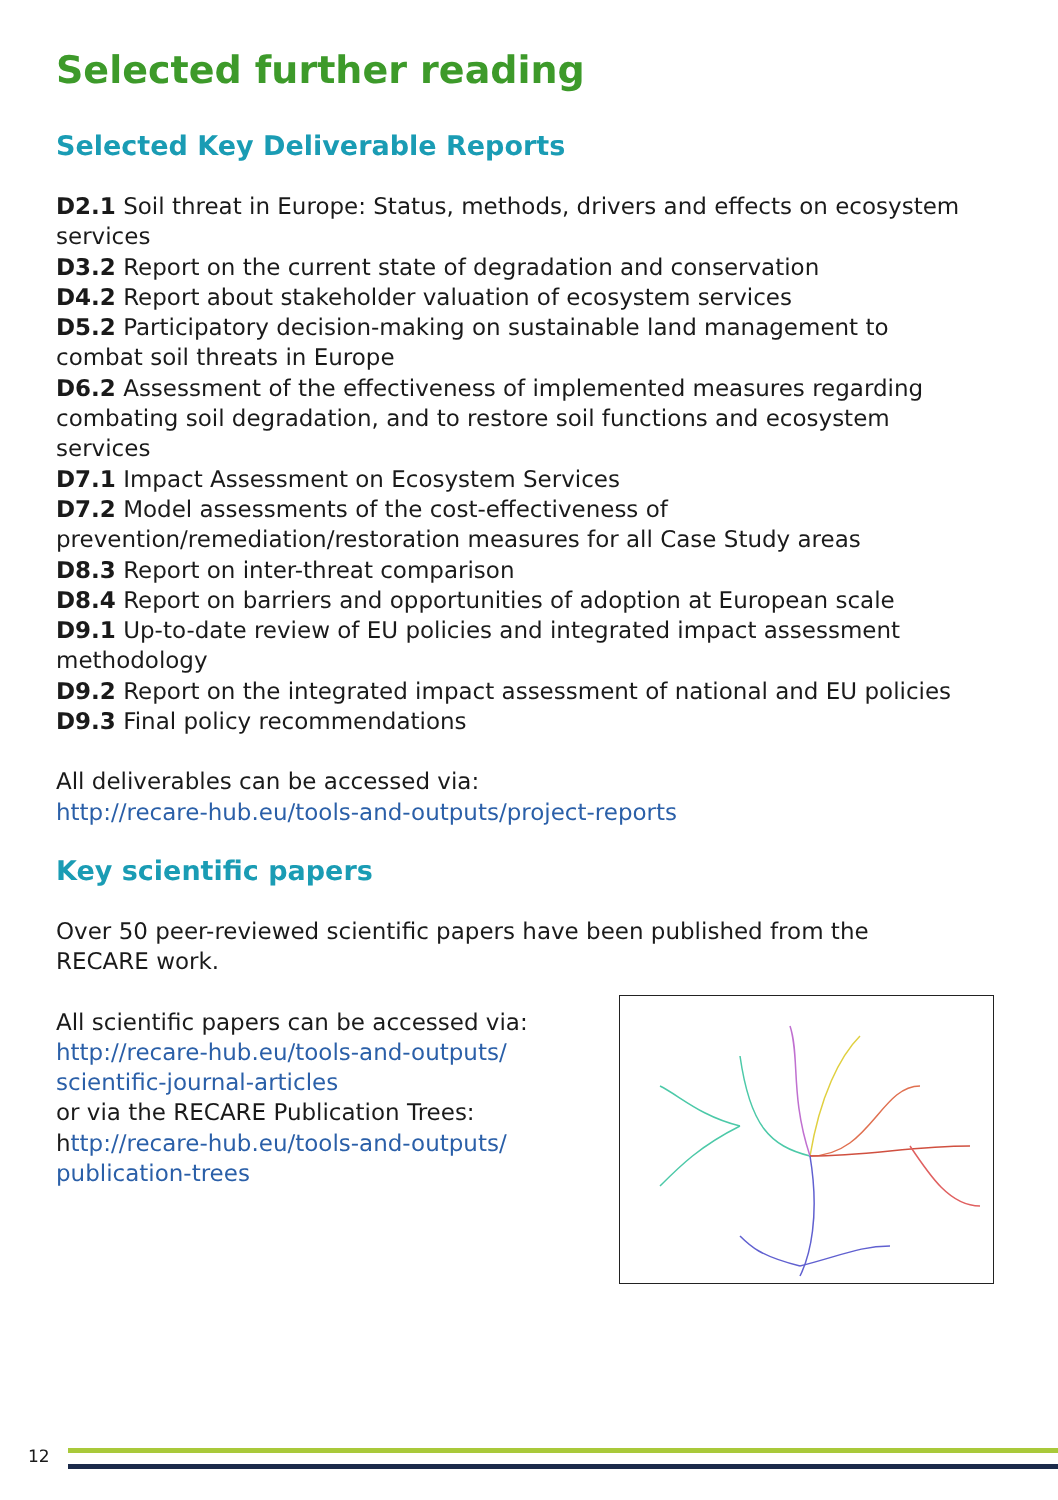Selected further reading
Selected Key Deliverable Reports
D2.1 Soil threat in Europe: Status, methods, drivers and effects on ecosystem services
D3.2 Report on the current state of degradation and conservation
D4.2 Report about stakeholder valuation of ecosystem services
D5.2 Participatory decision-making on sustainable land management to combat soil threats in Europe
D6.2 Assessment of the effectiveness of implemented measures regarding combating soil degradation, and to restore soil functions and ecosystem services
D7.1 Impact Assessment on Ecosystem Services
D7.2 Model assessments of the cost-effectiveness of prevention/remediation/restoration measures for all Case Study areas
D8.3 Report on inter-threat comparison
D8.4 Report on barriers and opportunities of adoption at European scale
D9.1 Up-to-date review of EU policies and integrated impact assessment methodology
D9.2 Report on the integrated impact assessment of national and EU policies
D9.3 Final policy recommendations
All deliverables can be accessed via:
http://recare-hub.eu/tools-and-outputs/project-reports
Key scientific papers
Over 50 peer-reviewed scientific papers have been published from the RECARE work.
All scientific papers can be accessed via:
http://recare-hub.eu/tools-and-outputs/
scientific-journal-articles
or via the RECARE Publication Trees:
http://recare-hub.eu/tools-and-outputs/
publication-trees
12